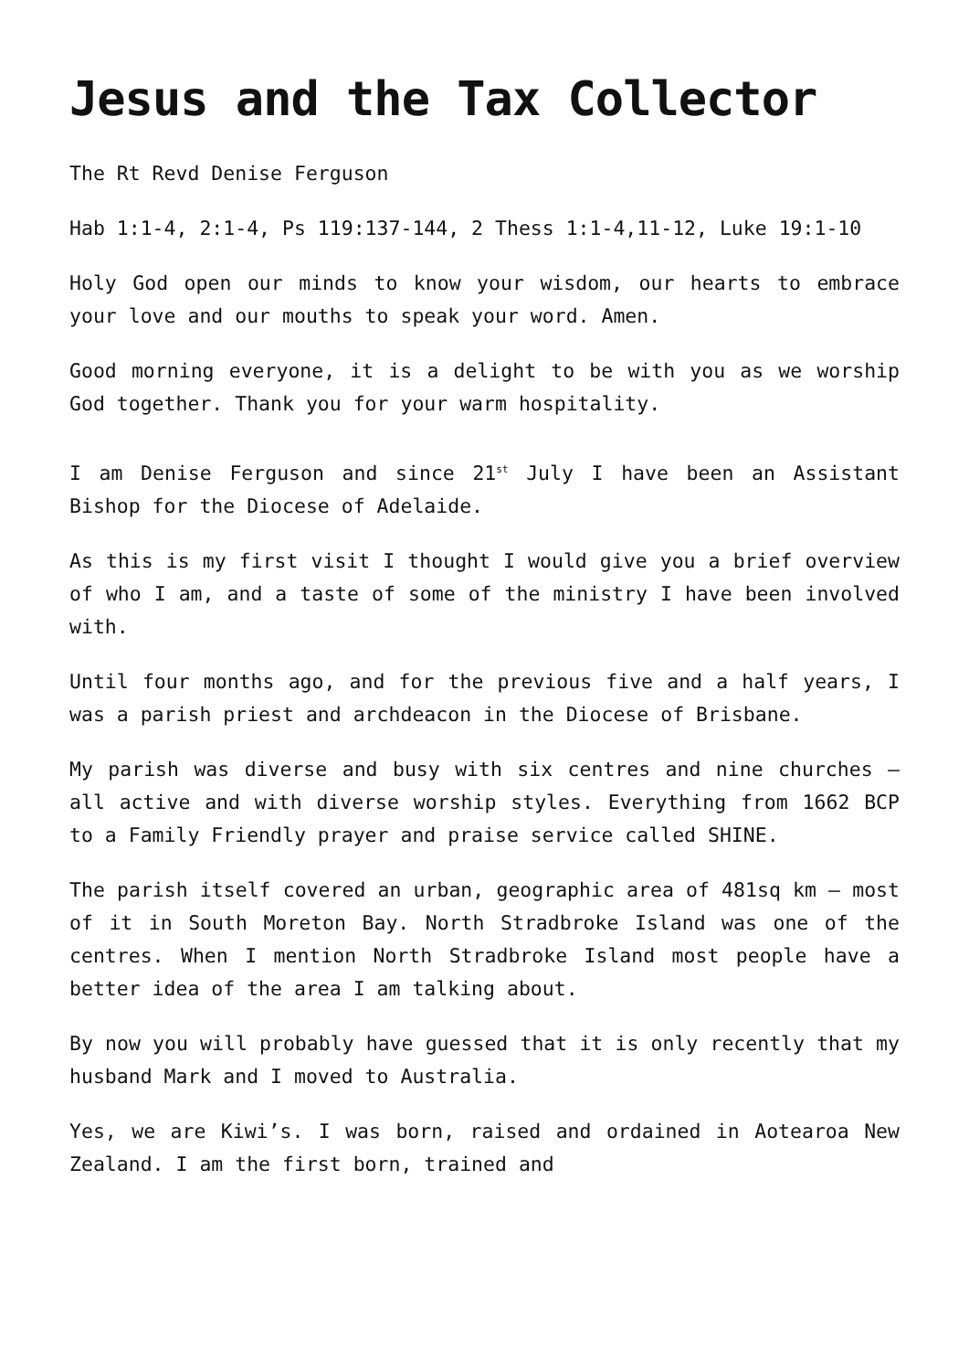Jesus and the Tax Collector
The Rt Revd Denise Ferguson
Hab 1:1-4, 2:1-4, Ps 119:137-144, 2 Thess 1:1-4,11-12, Luke 19:1-10
Holy God open our minds to know your wisdom, our hearts to embrace your love and our mouths to speak your word. Amen.
Good morning everyone, it is a delight to be with you as we worship God together. Thank you for your warm hospitality.
I am Denise Ferguson and since 21<sup>st</sup> July I have been an Assistant Bishop for the Diocese of Adelaide.
As this is my first visit I thought I would give you a brief overview of who I am, and a taste of some of the ministry I have been involved with.
Until four months ago, and for the previous five and a half years, I was a parish priest and archdeacon in the Diocese of Brisbane.
My parish was diverse and busy with six centres and nine churches – all active and with diverse worship styles. Everything from 1662 BCP to a Family Friendly prayer and praise service called SHINE.
The parish itself covered an urban, geographic area of 481sq km – most of it in South Moreton Bay. North Stradbroke Island was one of the centres. When I mention North Stradbroke Island most people have a better idea of the area I am talking about.
By now you will probably have guessed that it is only recently that my husband Mark and I moved to Australia.
Yes, we are Kiwi’s. I was born, raised and ordained in Aotearoa New Zealand. I am the first born, trained and